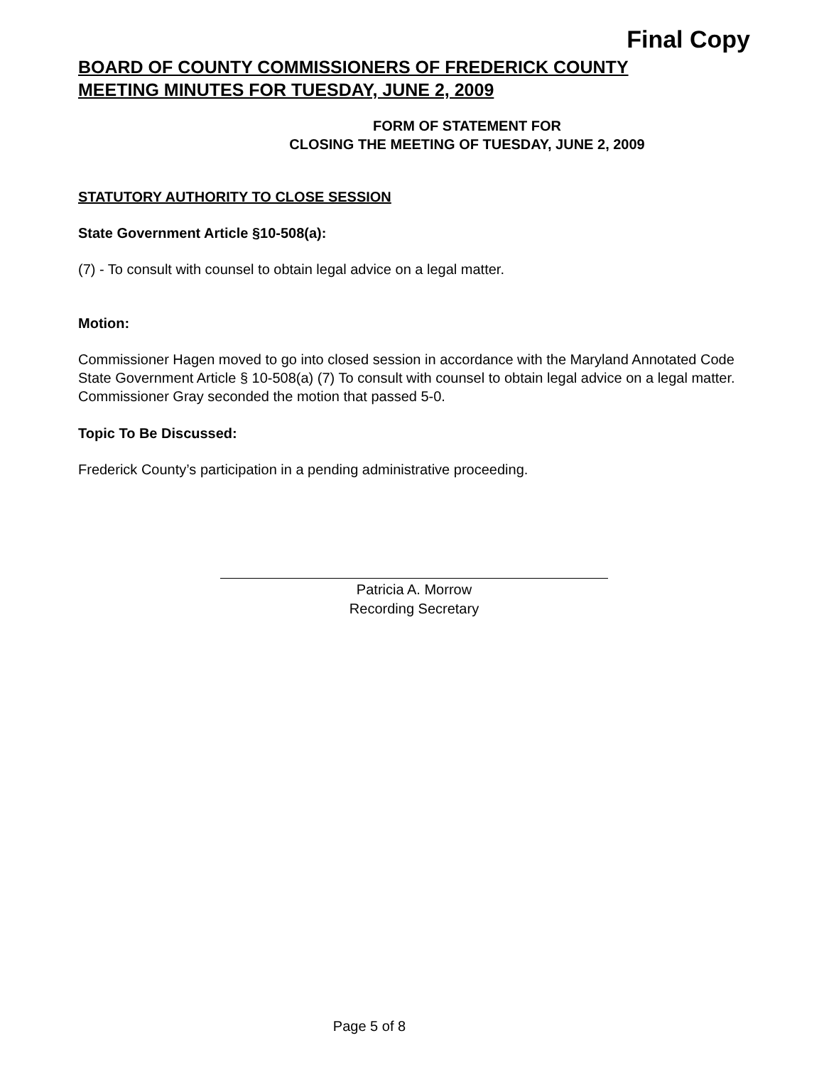Final Copy
BOARD OF COUNTY COMMISSIONERS OF FREDERICK COUNTY
MEETING MINUTES FOR TUESDAY, JUNE 2, 2009
FORM OF STATEMENT FOR
CLOSING THE MEETING OF TUESDAY, JUNE 2, 2009
STATUTORY AUTHORITY TO CLOSE SESSION
State Government Article §10-508(a):
(7) - To consult with counsel to obtain legal advice on a legal matter.
Motion:
Commissioner Hagen moved to go into closed session in accordance with the Maryland Annotated Code State Government Article § 10-508(a) (7) To consult with counsel to obtain legal advice on a legal matter. Commissioner Gray seconded the motion that passed 5-0.
Topic To Be Discussed:
Frederick County’s participation in a pending administrative proceeding.
Patricia A. Morrow
Recording Secretary
Page 5 of 8